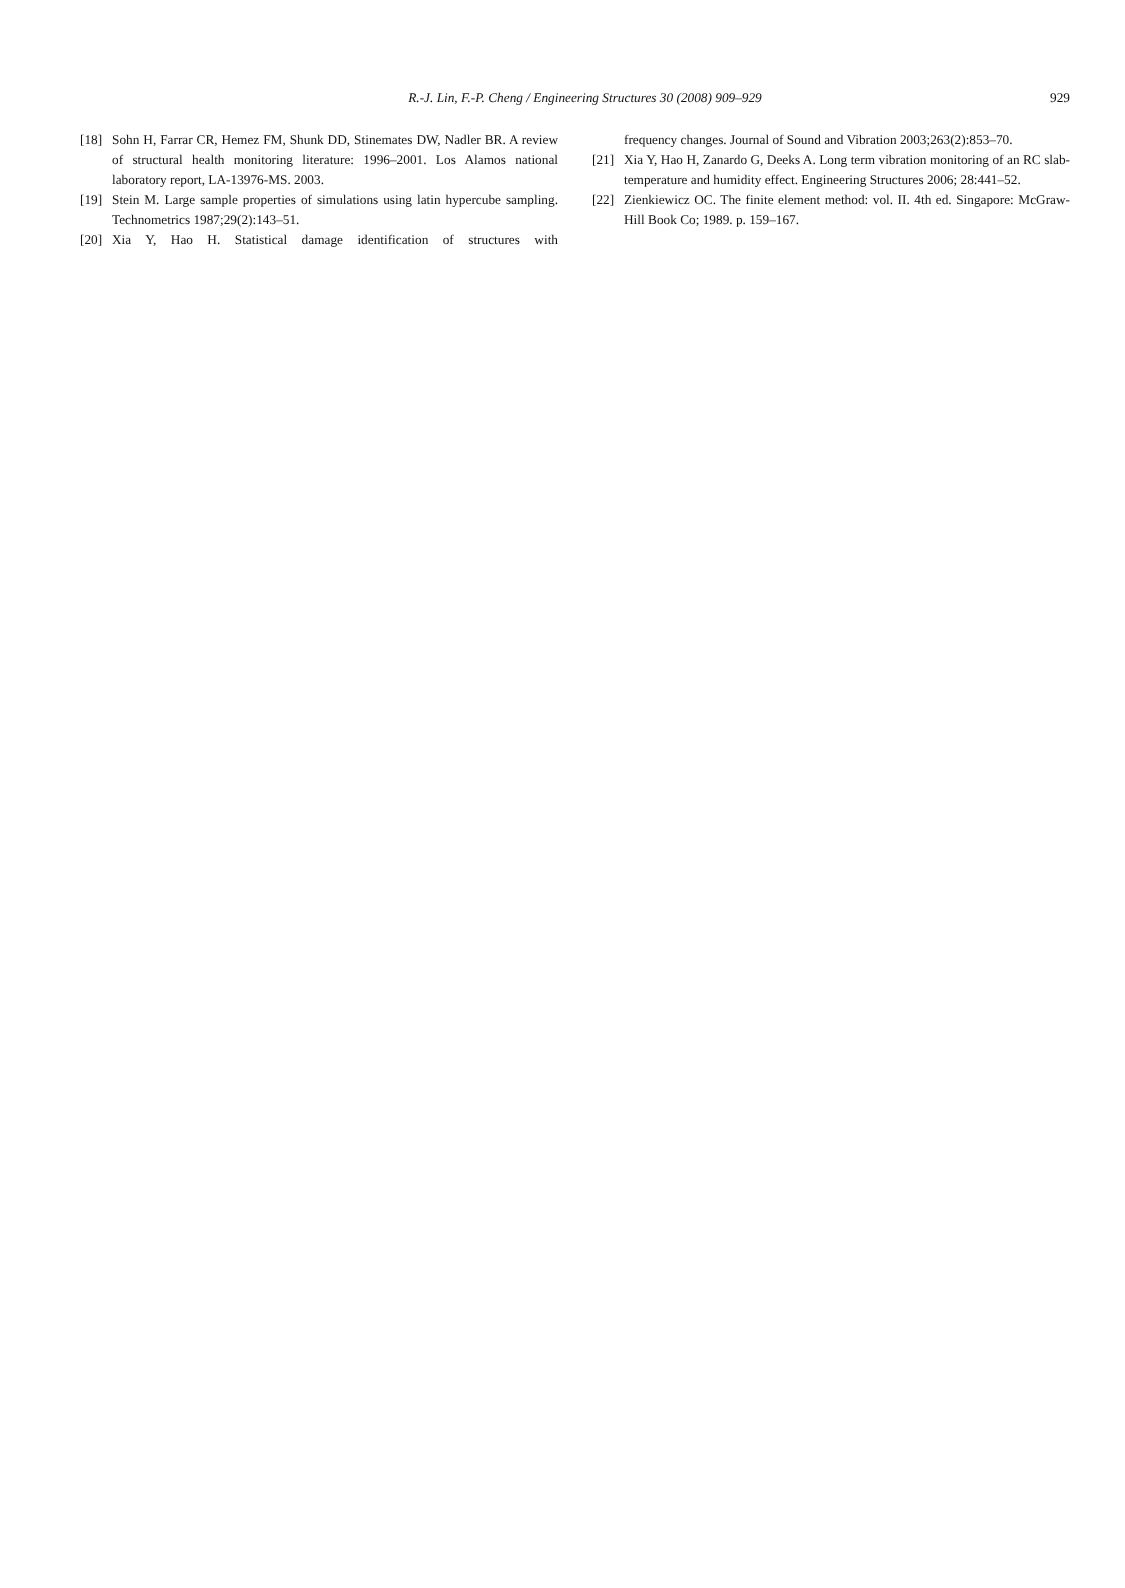R.-J. Lin, F.-P. Cheng / Engineering Structures 30 (2008) 909–929
929
[18] Sohn H, Farrar CR, Hemez FM, Shunk DD, Stinemates DW, Nadler BR. A review of structural health monitoring literature: 1996–2001. Los Alamos national laboratory report, LA-13976-MS. 2003.
[19] Stein M. Large sample properties of simulations using latin hypercube sampling. Technometrics 1987;29(2):143–51.
[20] Xia Y, Hao H. Statistical damage identification of structures with
frequency changes. Journal of Sound and Vibration 2003;263(2):853–70.
[21] Xia Y, Hao H, Zanardo G, Deeks A. Long term vibration monitoring of an RC slab-temperature and humidity effect. Engineering Structures 2006; 28:441–52.
[22] Zienkiewicz OC. The finite element method: vol. II. 4th ed. Singapore: McGraw-Hill Book Co; 1989. p. 159–167.